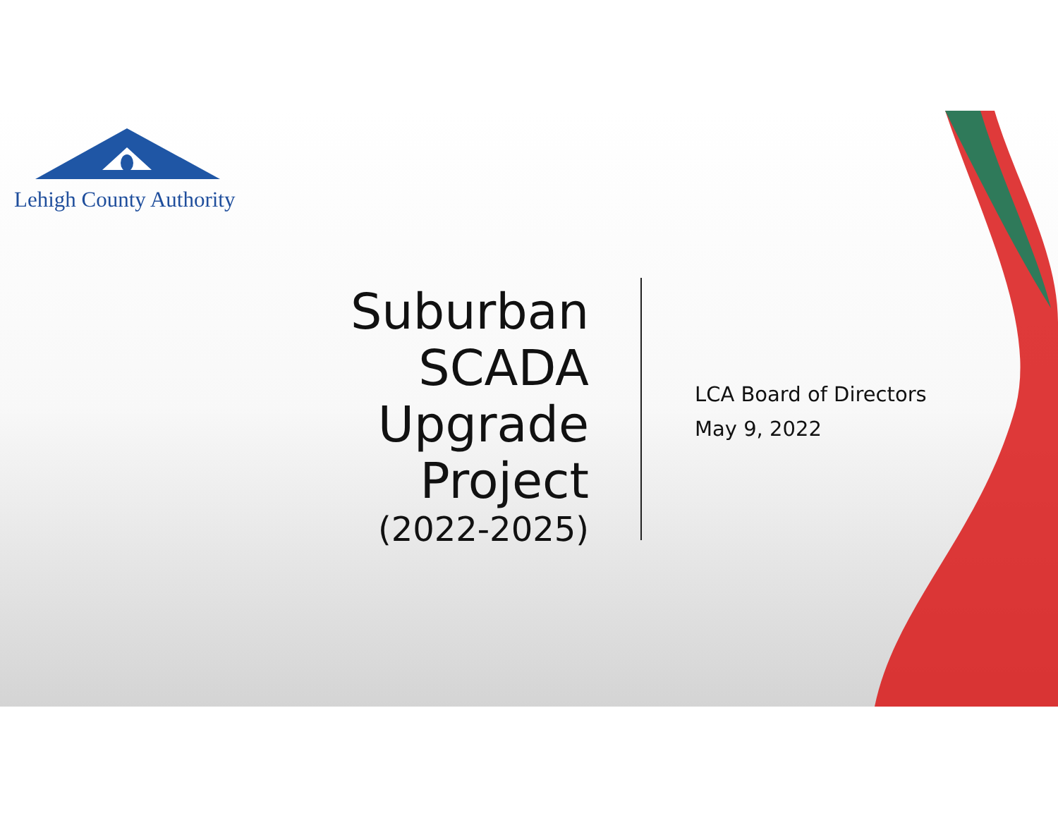Lehigh County Authority
Suburban SCADA Upgrade Project
(2022-2025)
LCA Board of Directors
May 9, 2022